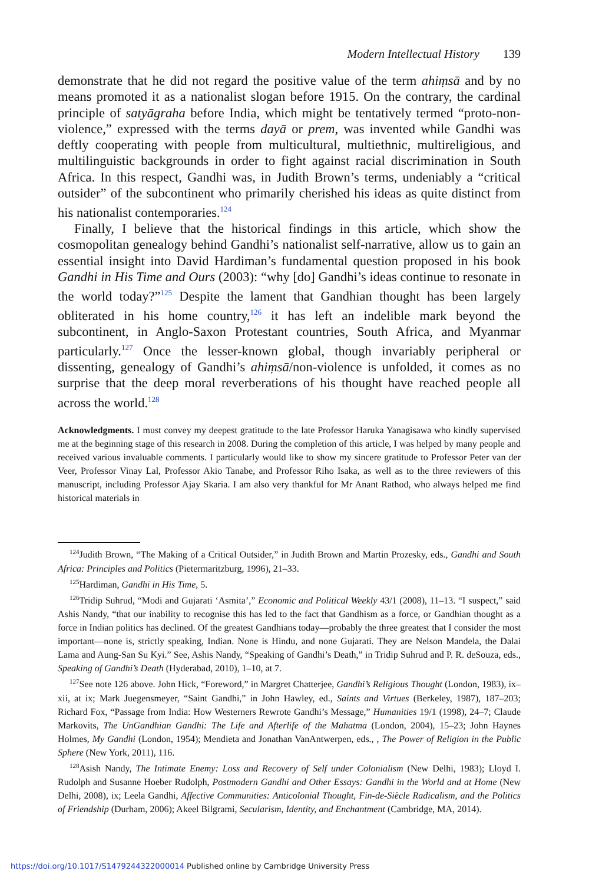Modern Intellectual History 139
demonstrate that he did not regard the positive value of the term ahiṃsā and by no means promoted it as a nationalist slogan before 1915. On the contrary, the cardinal principle of satyāgraha before India, which might be tentatively termed “proto-non-violence,” expressed with the terms dayā or prem, was invented while Gandhi was deftly cooperating with people from multicultural, multiethnic, multireligious, and multilinguistic backgrounds in order to fight against racial discrimination in South Africa. In this respect, Gandhi was, in Judith Brown’s terms, undeniably a “critical outsider” of the subcontinent who primarily cherished his ideas as quite distinct from his nationalist contemporaries.<sup>124</sup>
Finally, I believe that the historical findings in this article, which show the cosmopolitan genealogy behind Gandhi’s nationalist self-narrative, allow us to gain an essential insight into David Hardiman’s fundamental question proposed in his book Gandhi in His Time and Ours (2003): “why [do] Gandhi’s ideas continue to resonate in the world today?”<sup>125</sup> Despite the lament that Gandhian thought has been largely obliterated in his home country,<sup>126</sup> it has left an indelible mark beyond the subcontinent, in Anglo-Saxon Protestant countries, South Africa, and Myanmar particularly.<sup>127</sup> Once the lesser-known global, though invariably peripheral or dissenting, genealogy of Gandhi’s ahiṃsā/non-violence is unfolded, it comes as no surprise that the deep moral reverberations of his thought have reached people all across the world.<sup>128</sup>
Acknowledgments. I must convey my deepest gratitude to the late Professor Haruka Yanagisawa who kindly supervised me at the beginning stage of this research in 2008. During the completion of this article, I was helped by many people and received various invaluable comments. I particularly would like to show my sincere gratitude to Professor Peter van der Veer, Professor Vinay Lal, Professor Akio Tanabe, and Professor Riho Isaka, as well as to the three reviewers of this manuscript, including Professor Ajay Skaria. I am also very thankful for Mr Anant Rathod, who always helped me find historical materials in
<sup>124</sup> Judith Brown, “The Making of a Critical Outsider,” in Judith Brown and Martin Prozesky, eds., Gandhi and South Africa: Principles and Politics (Pietermaritzburg, 1996), 21–33.
<sup>125</sup> Hardiman, Gandhi in His Time, 5.
<sup>126</sup> Tridip Suhrud, “Modi and Gujarati ‘Asmita’,” Economic and Political Weekly 43/1 (2008), 11–13. “I suspect,” said Ashis Nandy, “that our inability to recognise this has led to the fact that Gandhism as a force, or Gandhian thought as a force in Indian politics has declined. Of the greatest Gandhians today—probably the three greatest that I consider the most important—none is, strictly speaking, Indian. None is Hindu, and none Gujarati. They are Nelson Mandela, the Dalai Lama and Aung-San Su Kyi.” See, Ashis Nandy, “Speaking of Gandhi’s Death,” in Tridip Suhrud and P. R. deSouza, eds., Speaking of Gandhi’s Death (Hyderabad, 2010), 1–10, at 7.
<sup>127</sup> See note 126 above. John Hick, “Foreword,” in Margret Chatterjee, Gandhi’s Religious Thought (London, 1983), ix–xii, at ix; Mark Juegensmeyer, “Saint Gandhi,” in John Hawley, ed., Saints and Virtues (Berkeley, 1987), 187–203; Richard Fox, “Passage from India: How Westerners Rewrote Gandhi’s Message,” Humanities 19/1 (1998), 24–7; Claude Markovits, The UnGandhian Gandhi: The Life and Afterlife of the Mahatma (London, 2004), 15–23; John Haynes Holmes, My Gandhi (London, 1954); Mendieta and Jonathan VanAntwerpen, eds., , The Power of Religion in the Public Sphere (New York, 2011), 116.
<sup>128</sup> Asish Nandy, The Intimate Enemy: Loss and Recovery of Self under Colonialism (New Delhi, 1983); Lloyd I. Rudolph and Susanne Hoeber Rudolph, Postmodern Gandhi and Other Essays: Gandhi in the World and at Home (New Delhi, 2008), ix; Leela Gandhi, Affective Communities: Anticolonial Thought, Fin-de-Siècle Radicalism, and the Politics of Friendship (Durham, 2006); Akeel Bilgrami, Secularism, Identity, and Enchantment (Cambridge, MA, 2014).
https://doi.org/10.1017/S1479244322000014 Published online by Cambridge University Press